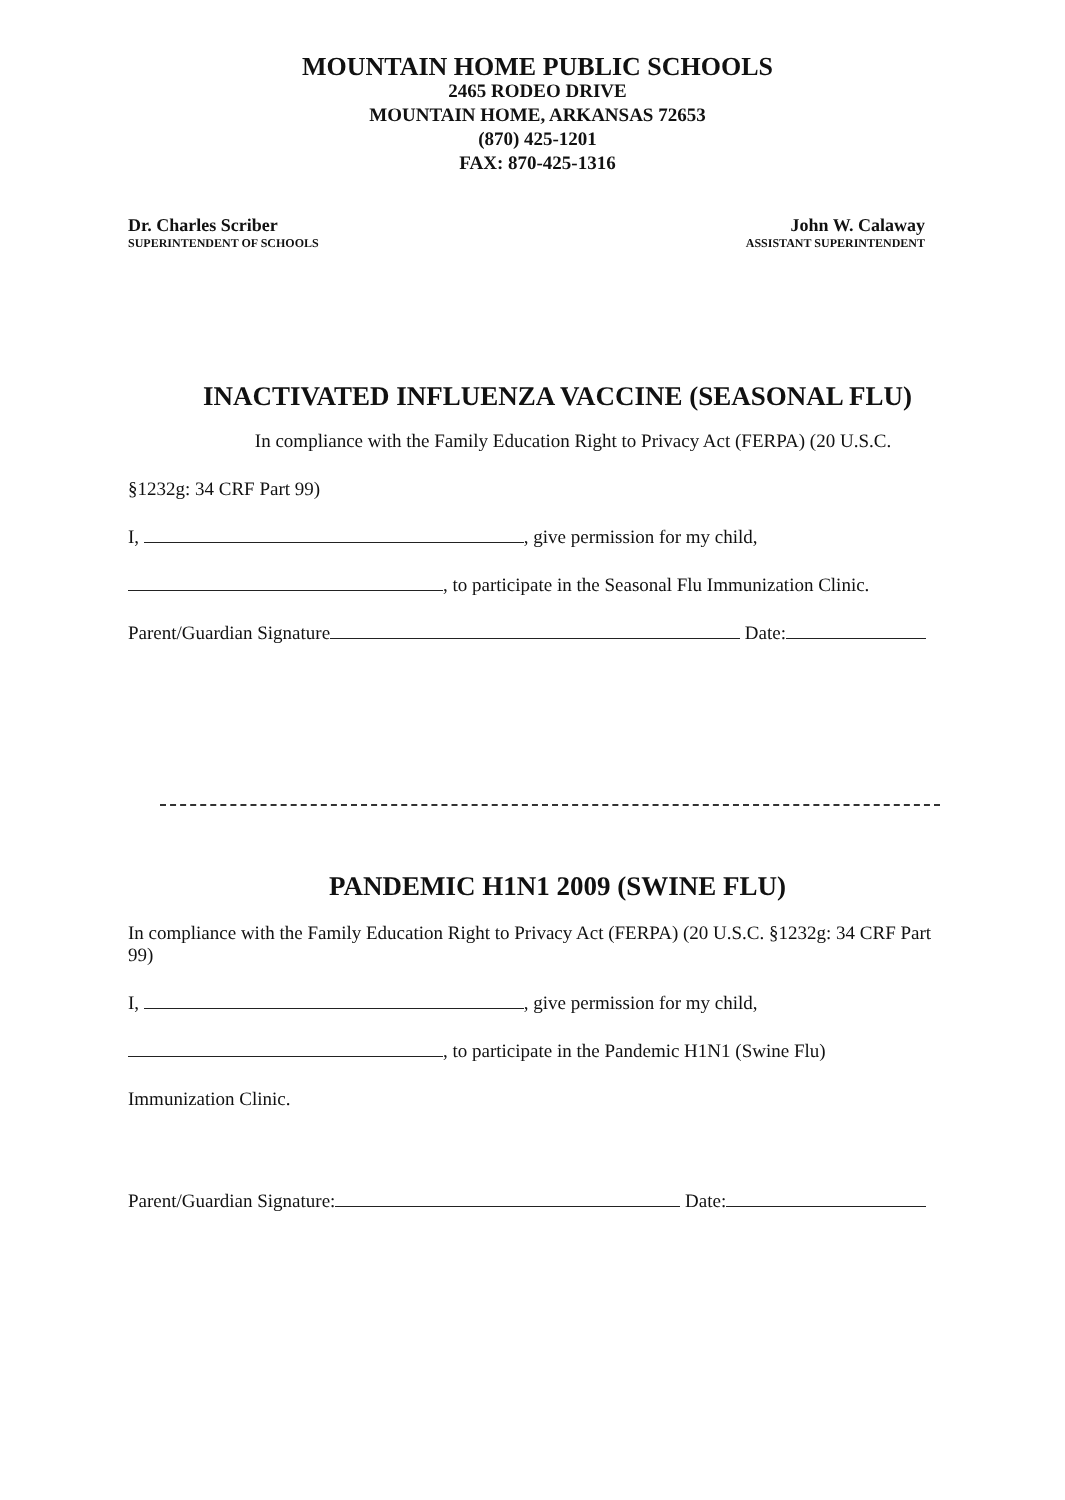MOUNTAIN HOME PUBLIC SCHOOLS
2465 RODEO DRIVE
MOUNTAIN HOME, ARKANSAS 72653
(870) 425-1201
FAX: 870-425-1316
Dr. Charles Scriber
SUPERINTENDENT OF SCHOOLS
John W. Calaway
ASSISTANT SUPERINTENDENT
INACTIVATED INFLUENZA VACCINE (SEASONAL FLU)
In compliance with the Family Education Right to Privacy Act (FERPA) (20 U.S.C.
§1232g: 34 CRF Part 99)
I, , give permission for my child,
, to participate in the Seasonal Flu Immunization Clinic.
Parent/Guardian Signature Date:
PANDEMIC H1N1 2009 (SWINE FLU)
In compliance with the Family Education Right to Privacy Act (FERPA) (20 U.S.C. §1232g: 34 CRF Part 99)
I, , give permission for my child,
, to participate in the Pandemic H1N1 (Swine Flu)
Immunization Clinic.
Parent/Guardian Signature: Date: